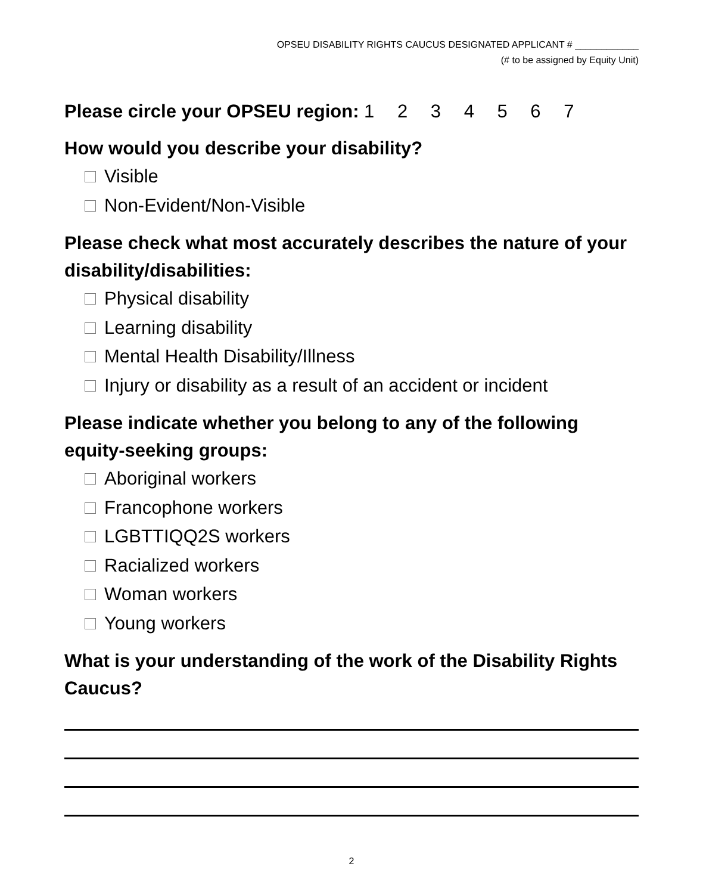OPSEU DISABILITY RIGHTS CAUCUS DESIGNATED APPLICANT # ____________
(# to be assigned by Equity Unit)
Please circle your OPSEU region: 1 2 3 4 5 6 7
How would you describe your disability?
Visible
Non-Evident/Non-Visible
Please check what most accurately describes the nature of your disability/disabilities:
Physical disability
Learning disability
Mental Health Disability/Illness
Injury or disability as a result of an accident or incident
Please indicate whether you belong to any of the following equity-seeking groups:
Aboriginal workers
Francophone workers
LGBTTIQQ2S workers
Racialized workers
Woman workers
Young workers
What is your understanding of the work of the Disability Rights Caucus?
2